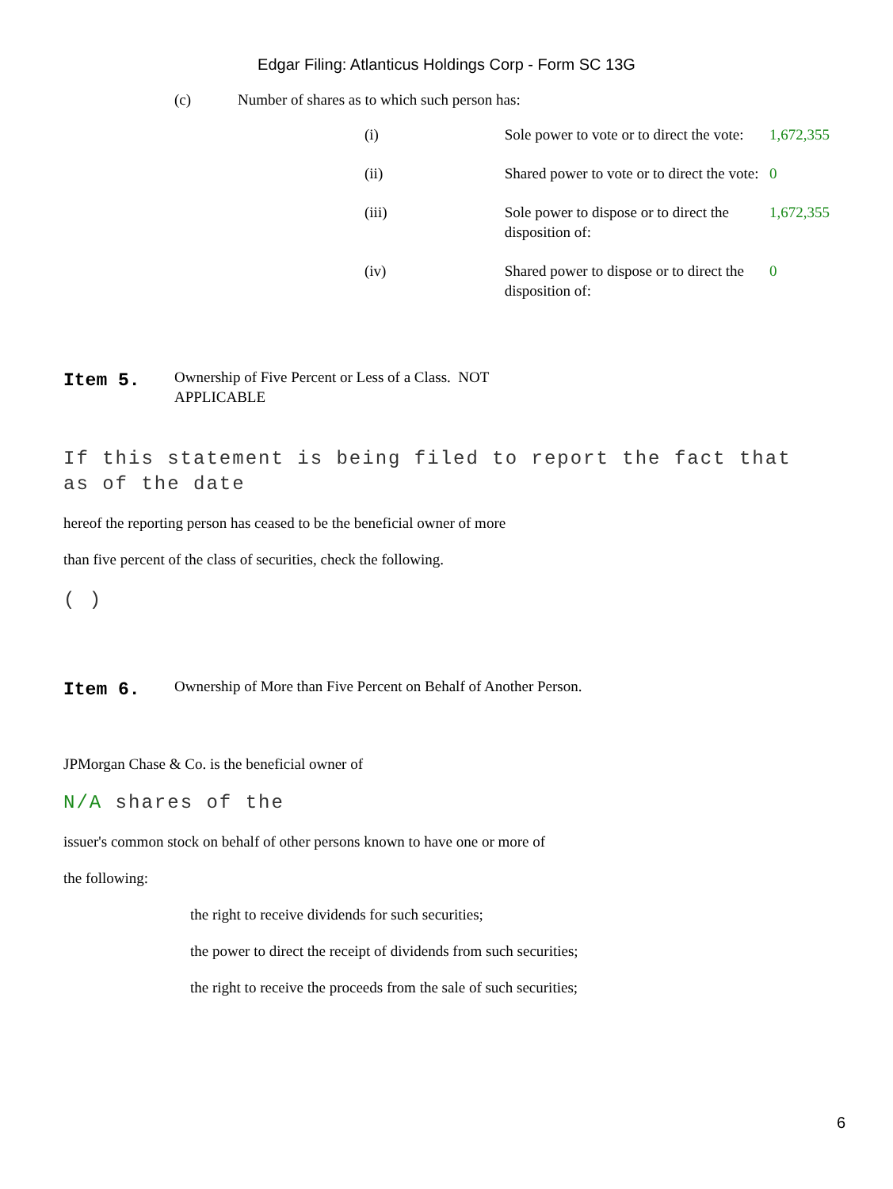Edgar Filing: Atlanticus Holdings Corp - Form SC 13G
(c) Number of shares as to which such person has:
| (i) | Sole power to vote or to direct the vote: | 1,672,355 |
| (ii) | Shared power to vote or to direct the vote: | 0 |
| (iii) | Sole power to dispose or to direct the disposition of: | 1,672,355 |
| (iv) | Shared power to dispose or to direct the disposition of: | 0 |
Item 5. Ownership of Five Percent or Less of a Class. NOT APPLICABLE
If this statement is being filed to report the fact that as of the date
hereof the reporting person has ceased to be the beneficial owner of more
than five percent of the class of securities, check the following.
( )
Item 6. Ownership of More than Five Percent on Behalf of Another Person.
JPMorgan Chase & Co. is the beneficial owner of
N/A shares of the
issuer's common stock on behalf of other persons known to have one or more of
the following:
the right to receive dividends for such securities;
the power to direct the receipt of dividends from such securities;
the right to receive the proceeds from the sale of such securities;
6